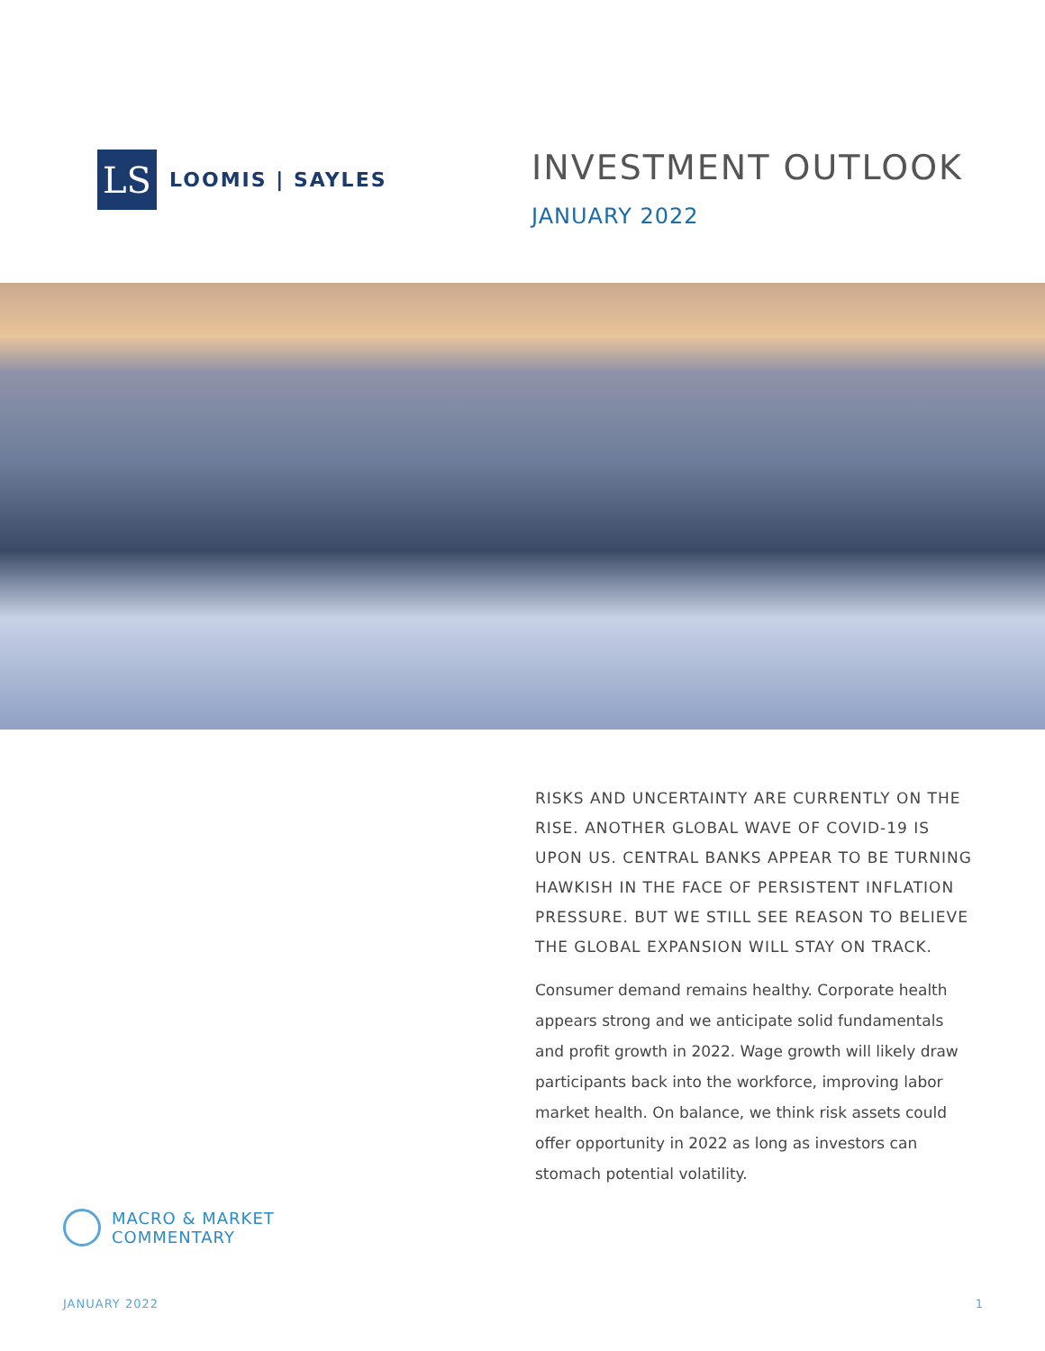LS
LOOMIS | SAYLES
INVESTMENT OUTLOOK
JANUARY 2022
RISKS AND UNCERTAINTY ARE CURRENTLY ON THE RISE. ANOTHER GLOBAL WAVE OF COVID-19 IS UPON US. CENTRAL BANKS APPEAR TO BE TURNING HAWKISH IN THE FACE OF PERSISTENT INFLATION PRESSURE. BUT WE STILL SEE REASON TO BELIEVE THE GLOBAL EXPANSION WILL STAY ON TRACK.
Consumer demand remains healthy. Corporate health appears strong and we anticipate solid fundamentals and profit growth in 2022. Wage growth will likely draw participants back into the workforce, improving labor market health. On balance, we think risk assets could offer opportunity in 2022 as long as investors can stomach potential volatility.
MACRO & MARKET
COMMENTARY
JANUARY 2022 1